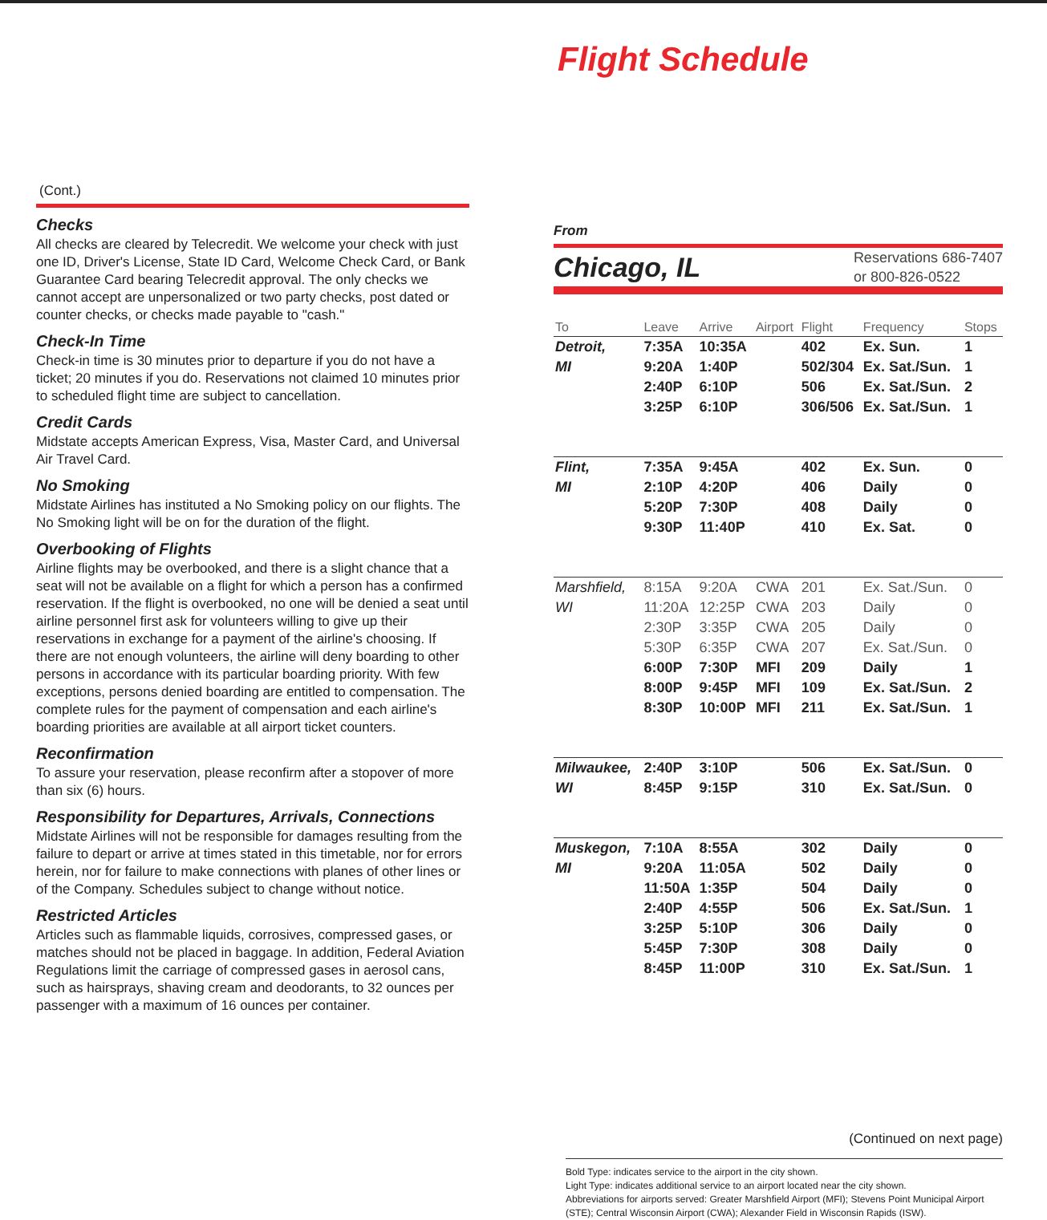(Cont.)
Checks
All checks are cleared by Telecredit. We welcome your check with just one ID, Driver's License, State ID Card, Welcome Check Card, or Bank Guarantee Card bearing Telecredit approval. The only checks we cannot accept are unpersonalized or two party checks, post dated or counter checks, or checks made payable to "cash."
Check-In Time
Check-in time is 30 minutes prior to departure if you do not have a ticket; 20 minutes if you do. Reservations not claimed 10 minutes prior to scheduled flight time are subject to cancellation.
Credit Cards
Midstate accepts American Express, Visa, Master Card, and Universal Air Travel Card.
No Smoking
Midstate Airlines has instituted a No Smoking policy on our flights. The No Smoking light will be on for the duration of the flight.
Overbooking of Flights
Airline flights may be overbooked, and there is a slight chance that a seat will not be available on a flight for which a person has a confirmed reservation. If the flight is overbooked, no one will be denied a seat until airline personnel first ask for volunteers willing to give up their reservations in exchange for a payment of the airline's choosing. If there are not enough volunteers, the airline will deny boarding to other persons in accordance with its particular boarding priority. With few exceptions, persons denied boarding are entitled to compensation. The complete rules for the payment of compensation and each airline's boarding priorities are available at all airport ticket counters.
Reconfirmation
To assure your reservation, please reconfirm after a stopover of more than six (6) hours.
Responsibility for Departures, Arrivals, Connections
Midstate Airlines will not be responsible for damages resulting from the failure to depart or arrive at times stated in this timetable, nor for errors herein, nor for failure to make connections with planes of other lines or of the Company. Schedules subject to change without notice.
Restricted Articles
Articles such as flammable liquids, corrosives, compressed gases, or matches should not be placed in baggage. In addition, Federal Aviation Regulations limit the carriage of compressed gases in aerosol cans, such as hairsprays, shaving cream and deodorants, to 32 ounces per passenger with a maximum of 16 ounces per container.
Flight Schedule
From
Chicago, IL Reservations 686-7407
or 800-826-0522
| To | Leave | Arrive | Airport | Flight | Frequency | Stops |
| --- | --- | --- | --- | --- | --- | --- |
| Detroit, | 7:35A | 10:35A | | 402 | Ex. Sun. | 1 |
| MI | 9:20A | 1:40P | | 502/304 | Ex. Sat./Sun. | 1 |
| | 2:40P | 6:10P | | 506 | Ex. Sat./Sun. | 2 |
| | 3:25P | 6:10P | | 306/506 | Ex. Sat./Sun. | 1 |
| Flint, | 7:35A | 9:45A | | 402 | Ex. Sun. | 0 |
| MI | 2:10P | 4:20P | | 406 | Daily | 0 |
| | 5:20P | 7:30P | | 408 | Daily | 0 |
| | 9:30P | 11:40P | | 410 | Ex. Sat. | 0 |
| Marshfield, | 8:15A | 9:20A | CWA | 201 | Ex. Sat./Sun. | 0 |
| WI | 11:20A | 12:25P | CWA | 203 | Daily | 0 |
| | 2:30P | 3:35P | CWA | 205 | Daily | 0 |
| | 5:30P | 6:35P | CWA | 207 | Ex. Sat./Sun. | 0 |
| | 6:00P | 7:30P | MFI | 209 | Daily | 1 |
| | 8:00P | 9:45P | MFI | 109 | Ex. Sat./Sun. | 2 |
| | 8:30P | 10:00P | MFI | 211 | Ex. Sat./Sun. | 1 |
| Milwaukee, | 2:40P | 3:10P | | 506 | Ex. Sat./Sun. | 0 |
| WI | 8:45P | 9:15P | | 310 | Ex. Sat./Sun. | 0 |
| Muskegon, | 7:10A | 8:55A | | 302 | Daily | 0 |
| MI | 9:20A | 11:05A | | 502 | Daily | 0 |
| | 11:50A | 1:35P | | 504 | Daily | 0 |
| | 2:40P | 4:55P | | 506 | Ex. Sat./Sun. | 1 |
| | 3:25P | 5:10P | | 306 | Daily | 0 |
| | 5:45P | 7:30P | | 308 | Daily | 0 |
| | 8:45P | 11:00P | | 310 | Ex. Sat./Sun. | 1 |
(Continued on next page)
Bold Type: indicates service to the airport in the city shown.
Light Type: indicates additional service to an airport located near the city shown.
Abbreviations for airports served: Greater Marshfield Airport (MFI); Stevens Point Municipal Airport (STE); Central Wisconsin Airport (CWA); Alexander Field in Wisconsin Rapids (ISW).